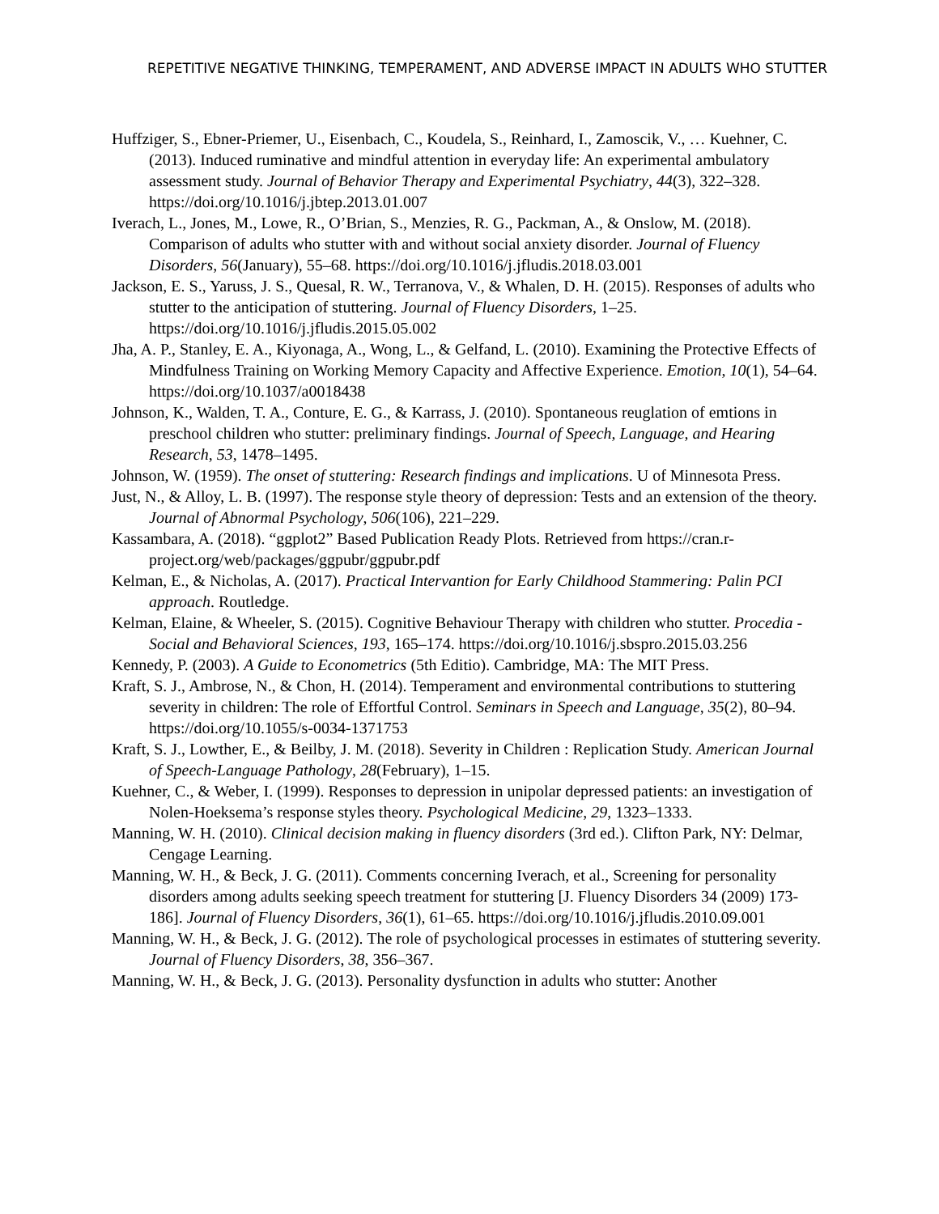REPETITIVE NEGATIVE THINKING, TEMPERAMENT, AND ADVERSE IMPACT IN ADULTS WHO STUTTER
Huffziger, S., Ebner-Priemer, U., Eisenbach, C., Koudela, S., Reinhard, I., Zamoscik, V., … Kuehner, C. (2013). Induced ruminative and mindful attention in everyday life: An experimental ambulatory assessment study. Journal of Behavior Therapy and Experimental Psychiatry, 44(3), 322–328. https://doi.org/10.1016/j.jbtep.2013.01.007
Iverach, L., Jones, M., Lowe, R., O’Brian, S., Menzies, R. G., Packman, A., & Onslow, M. (2018). Comparison of adults who stutter with and without social anxiety disorder. Journal of Fluency Disorders, 56(January), 55–68. https://doi.org/10.1016/j.jfludis.2018.03.001
Jackson, E. S., Yaruss, J. S., Quesal, R. W., Terranova, V., & Whalen, D. H. (2015). Responses of adults who stutter to the anticipation of stuttering. Journal of Fluency Disorders, 1–25. https://doi.org/10.1016/j.jfludis.2015.05.002
Jha, A. P., Stanley, E. A., Kiyonaga, A., Wong, L., & Gelfand, L. (2010). Examining the Protective Effects of Mindfulness Training on Working Memory Capacity and Affective Experience. Emotion, 10(1), 54–64. https://doi.org/10.1037/a0018438
Johnson, K., Walden, T. A., Conture, E. G., & Karrass, J. (2010). Spontaneous reuglation of emtions in preschool children who stutter: preliminary findings. Journal of Speech, Language, and Hearing Research, 53, 1478–1495.
Johnson, W. (1959). The onset of stuttering: Research findings and implications. U of Minnesota Press.
Just, N., & Alloy, L. B. (1997). The response style theory of depression: Tests and an extension of the theory. Journal of Abnormal Psychology, 506(106), 221–229.
Kassambara, A. (2018). “ggplot2” Based Publication Ready Plots. Retrieved from https://cran.r-project.org/web/packages/ggpubr/ggpubr.pdf
Kelman, E., & Nicholas, A. (2017). Practical Intervantion for Early Childhood Stammering: Palin PCI approach. Routledge.
Kelman, Elaine, & Wheeler, S. (2015). Cognitive Behaviour Therapy with children who stutter. Procedia - Social and Behavioral Sciences, 193, 165–174. https://doi.org/10.1016/j.sbspro.2015.03.256
Kennedy, P. (2003). A Guide to Econometrics (5th Editio). Cambridge, MA: The MIT Press.
Kraft, S. J., Ambrose, N., & Chon, H. (2014). Temperament and environmental contributions to stuttering severity in children: The role of Effortful Control. Seminars in Speech and Language, 35(2), 80–94. https://doi.org/10.1055/s-0034-1371753
Kraft, S. J., Lowther, E., & Beilby, J. M. (2018). Severity in Children : Replication Study. American Journal of Speech-Language Pathology, 28(February), 1–15.
Kuehner, C., & Weber, I. (1999). Responses to depression in unipolar depressed patients: an investigation of Nolen-Hoeksema’s response styles theory. Psychological Medicine, 29, 1323–1333.
Manning, W. H. (2010). Clinical decision making in fluency disorders (3rd ed.). Clifton Park, NY: Delmar, Cengage Learning.
Manning, W. H., & Beck, J. G. (2011). Comments concerning Iverach, et al., Screening for personality disorders among adults seeking speech treatment for stuttering [J. Fluency Disorders 34 (2009) 173-186]. Journal of Fluency Disorders, 36(1), 61–65. https://doi.org/10.1016/j.jfludis.2010.09.001
Manning, W. H., & Beck, J. G. (2012). The role of psychological processes in estimates of stuttering severity. Journal of Fluency Disorders, 38, 356–367.
Manning, W. H., & Beck, J. G. (2013). Personality dysfunction in adults who stutter: Another